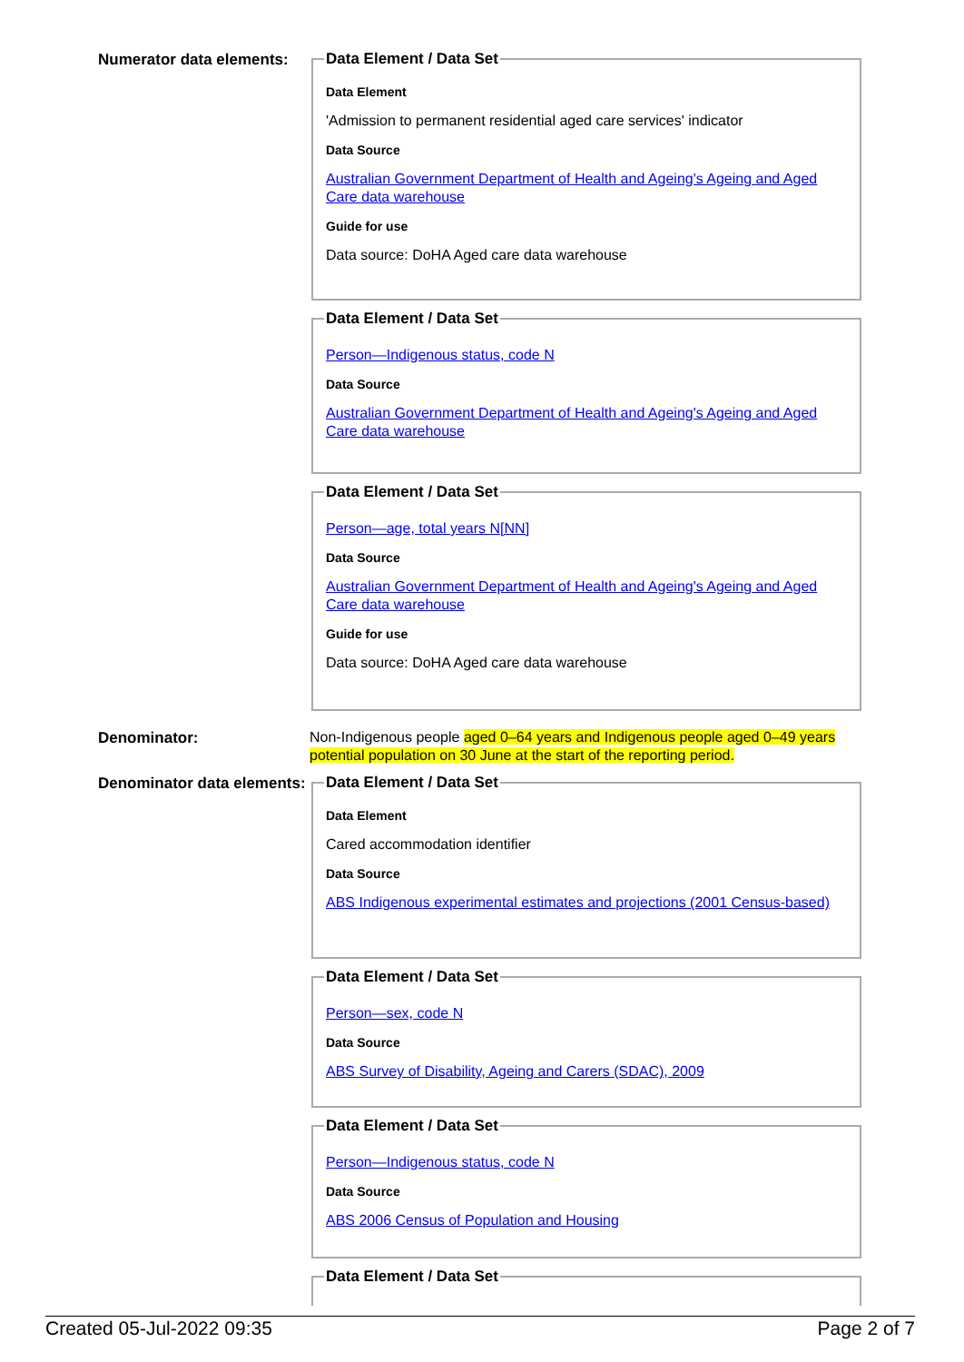Numerator data elements:
Data Element / Data Set
Data Element
'Admission to permanent residential aged care services' indicator
Data Source
Australian Government Department of Health and Ageing's Ageing and Aged Care data warehouse
Guide for use
Data source: DoHA Aged care data warehouse
Data Element / Data Set
Person—Indigenous status, code N
Data Source
Australian Government Department of Health and Ageing's Ageing and Aged Care data warehouse
Data Element / Data Set
Person—age, total years N[NN]
Data Source
Australian Government Department of Health and Ageing's Ageing and Aged Care data warehouse
Guide for use
Data source: DoHA Aged care data warehouse
Denominator:
Non-Indigenous people aged 0–64 years and Indigenous people aged 0–49 years potential population on 30 June at the start of the reporting period.
Denominator data elements:
Data Element / Data Set
Data Element
Cared accommodation identifier
Data Source
ABS Indigenous experimental estimates and projections (2001 Census-based)
Data Element / Data Set
Person—sex, code N
Data Source
ABS Survey of Disability, Ageing and Carers (SDAC), 2009
Data Element / Data Set
Person—Indigenous status, code N
Data Source
ABS 2006 Census of Population and Housing
Data Element / Data Set
Created 05-Jul-2022 09:35 Page 2 of 7